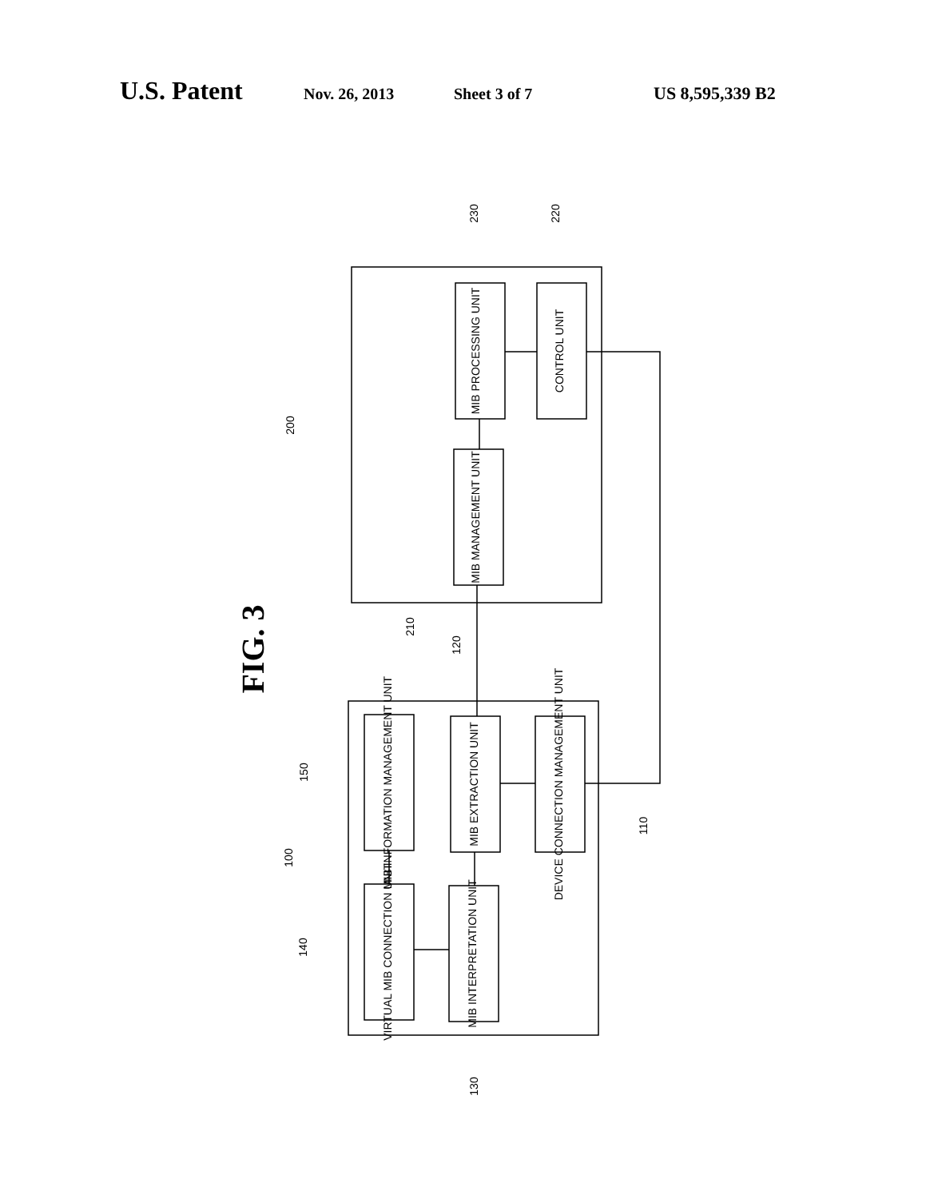U.S. Patent Nov. 26, 2013 Sheet 3 of 7 US 8,595,339 B2
MIB PROCESSING UNIT
CONTROL UNIT
MIB MANAGEMENT UNIT
MIB INFORMATION MANAGEMENT UNIT
MIB EXTRACTION UNIT
DEVICE CONNECTION MANAGEMENT UNIT
VIRTUAL MIB CONNECTION UNIT
MIB INTERPRETATION UNIT
230
220
200
210
120
150
100
140
110
130
FIG. 3